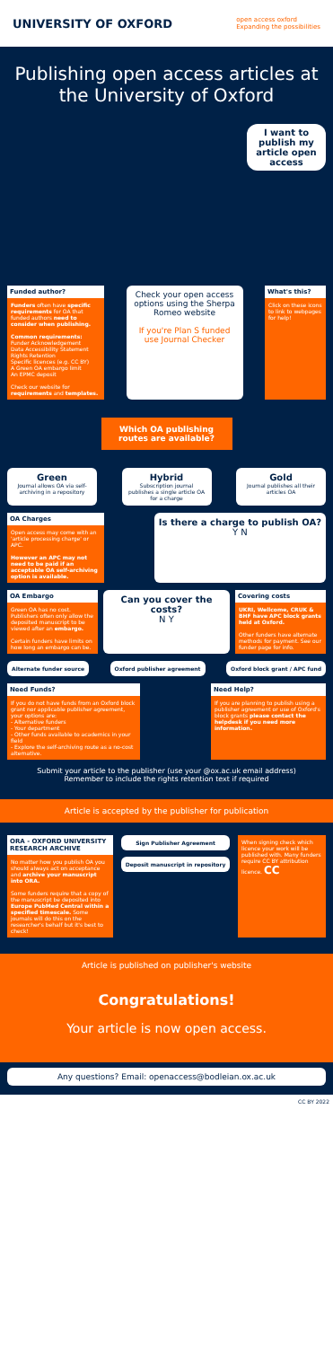UNIVERSITY OF OXFORD open access oxford
Expanding the possibilities
Publishing open access articles at the University of Oxford
I want to publish my article open access
Funded author?
Funders often have specific requirements for OA that funded authors need to consider when publishing.
Common requirements:
Funder Acknowledgement
Data Accessibility Statement
Rights Retention
Specific licences (e.g. CC BY)
A Green OA embargo limit
An EPMC deposit
Check our website for requirements and templates.
Check your open access options using the Sherpa Romeo website
If you're Plan S funded use Journal Checker
What's this?
Click on these icons to link to webpages for help!
Which OA publishing routes are available?
Green
Journal allows OA via self-archiving in a repository
Hybrid
Subscription journal publishes a single article OA for a charge
Gold
Journal publishes all their articles OA
OA Charges
Open access may come with an 'article processing charge' or APC.
However an APC may not need to be paid if an acceptable OA self-archiving option is available.
Is there a charge to publish OA?
Y N
OA Embargo
Green OA has no cost. Publishers often only allow the deposited manuscript to be viewed after an embargo.
Certain funders have limits on how long an embargo can be.
Can you cover the costs?
N Y
Covering costs
UKRI, Wellcome, CRUK & BHF have APC block grants held at Oxford.
Other funders have alternate methods for payment. See our funder page for info.
Alternate funder source Oxford publisher agreement Oxford block grant / APC fund
Need Funds?
If you do not have funds from an Oxford block grant nor applicable publisher agreement, your options are:
- Alternative funders
- Your department
- Other funds available to academics in your field
- Explore the self-archiving route as a no-cost alternative.
Need Help?
If you are planning to publish using a publisher agreement or use of Oxford's block grants please contact the helpdesk if you need more information.
Submit your article to the publisher (use your @ox.ac.uk email address)
Remember to include the rights retention text if required
Article is accepted by the publisher for publication
ORA - OXFORD UNIVERSITY RESEARCH ARCHIVE
No matter how you publish OA you should always act on acceptance and archive your manuscript into ORA.
Some funders require that a copy of the manuscript be deposited into Europe PubMed Central within a specified timescale. Some journals will do this on the researcher's behalf but it's best to check!
Sign Publisher Agreement
Deposit manuscript in repository
When signing check which licence your work will be published with. Many funders require CC BY attribution licence. CC
Article is published on publisher's website
Congratulations!
Your article is now open access.
Any questions? Email: openaccess@bodleian.ox.ac.uk
CC BY 2022